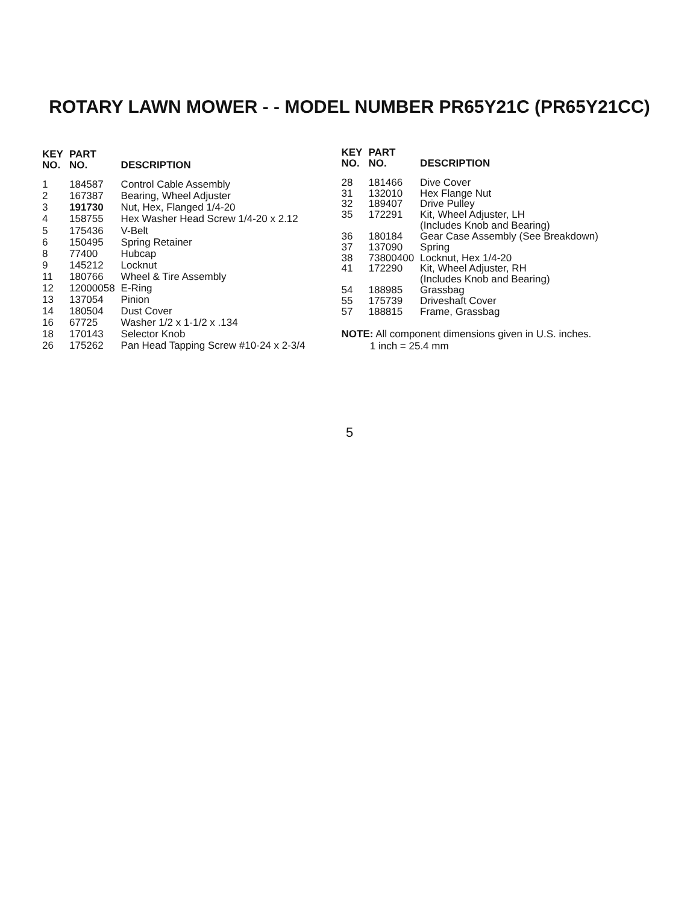ROTARY LAWN MOWER - - MODEL NUMBER PR65Y21C (PR65Y21CC)
| KEY NO. | PART NO. | DESCRIPTION |
| --- | --- | --- |
| 1 | 184587 | Control Cable Assembly |
| 2 | 167387 | Bearing, Wheel Adjuster |
| 3 | 191730 | Nut, Hex, Flanged 1/4-20 |
| 4 | 158755 | Hex Washer Head Screw 1/4-20 x 2.12 |
| 5 | 175436 | V-Belt |
| 6 | 150495 | Spring Retainer |
| 8 | 77400 | Hubcap |
| 9 | 145212 | Locknut |
| 11 | 180766 | Wheel & Tire Assembly |
| 12 | 12000058 | E-Ring |
| 13 | 137054 | Pinion |
| 14 | 180504 | Dust Cover |
| 16 | 67725 | Washer 1/2 x 1-1/2 x .134 |
| 18 | 170143 | Selector Knob |
| 26 | 175262 | Pan Head Tapping Screw #10-24 x 2-3/4 |
| KEY NO. | PART NO. | DESCRIPTION |
| --- | --- | --- |
| 28 | 181466 | Dive Cover |
| 31 | 132010 | Hex Flange Nut |
| 32 | 189407 | Drive Pulley |
| 35 | 172291 | Kit, Wheel Adjuster, LH (Includes Knob and Bearing) |
| 36 | 180184 | Gear Case Assembly (See Breakdown) |
| 37 | 137090 | Spring |
| 38 | 73800400 | Locknut, Hex 1/4-20 |
| 41 | 172290 | Kit, Wheel Adjuster, RH (Includes Knob and Bearing) |
| 54 | 188985 | Grassbag |
| 55 | 175739 | Driveshaft Cover |
| 57 | 188815 | Frame, Grassbag |
NOTE: All component dimensions given in U.S. inches.
1 inch = 25.4 mm
5